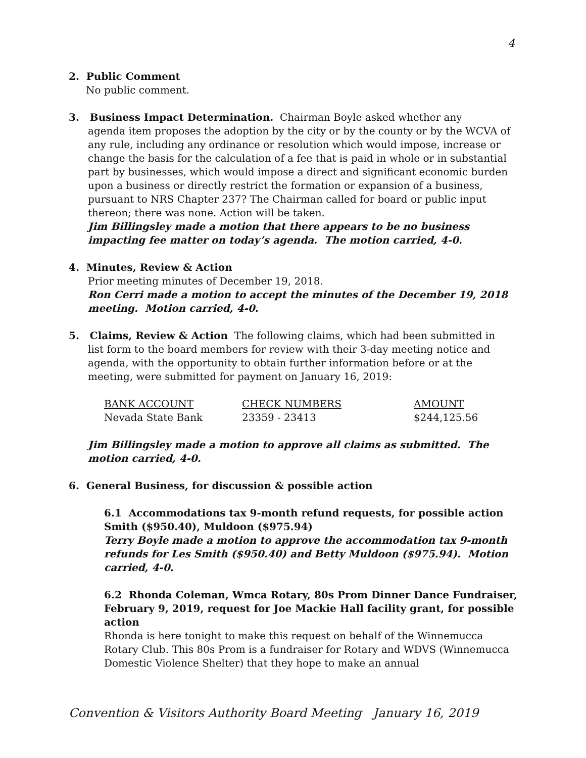4
2. Public Comment
No public comment.
3. Business Impact Determination. Chairman Boyle asked whether any
agenda item proposes the adoption by the city or by the county or by the WCVA of any rule, including any ordinance or resolution which would impose, increase or change the basis for the calculation of a fee that is paid in whole or in substantial part by businesses, which would impose a direct and significant economic burden upon a business or directly restrict the formation or expansion of a business, pursuant to NRS Chapter 237? The Chairman called for board or public input thereon; there was none. Action will be taken.
Jim Billingsley made a motion that there appears to be no business impacting fee matter on today’s agenda. The motion carried, 4-0.
4. Minutes, Review & Action
Prior meeting minutes of December 19, 2018.
Ron Cerri made a motion to accept the minutes of the December 19, 2018 meeting. Motion carried, 4-0.
5. Claims, Review & Action The following claims, which had been submitted in
list form to the board members for review with their 3-day meeting notice and agenda, with the opportunity to obtain further information before or at the meeting, were submitted for payment on January 16, 2019:
| BANK ACCOUNT | CHECK NUMBERS | AMOUNT |
| --- | --- | --- |
| Nevada State Bank | 23359 - 23413 | $244,125.56 |
Jim Billingsley made a motion to approve all claims as submitted. The motion carried, 4-0.
6. General Business, for discussion & possible action
6.1 Accommodations tax 9-month refund requests, for possible action
Smith ($950.40), Muldoon ($975.94)
Terry Boyle made a motion to approve the accommodation tax 9-month refunds for Les Smith ($950.40) and Betty Muldoon ($975.94). Motion carried, 4-0.
6.2 Rhonda Coleman, Wmca Rotary, 80s Prom Dinner Dance Fundraiser, February 9, 2019, request for Joe Mackie Hall facility grant, for possible action
Rhonda is here tonight to make this request on behalf of the Winnemucca Rotary Club. This 80s Prom is a fundraiser for Rotary and WDVS (Winnemucca Domestic Violence Shelter) that they hope to make an annual
Convention & Visitors Authority Board Meeting January 16, 2019